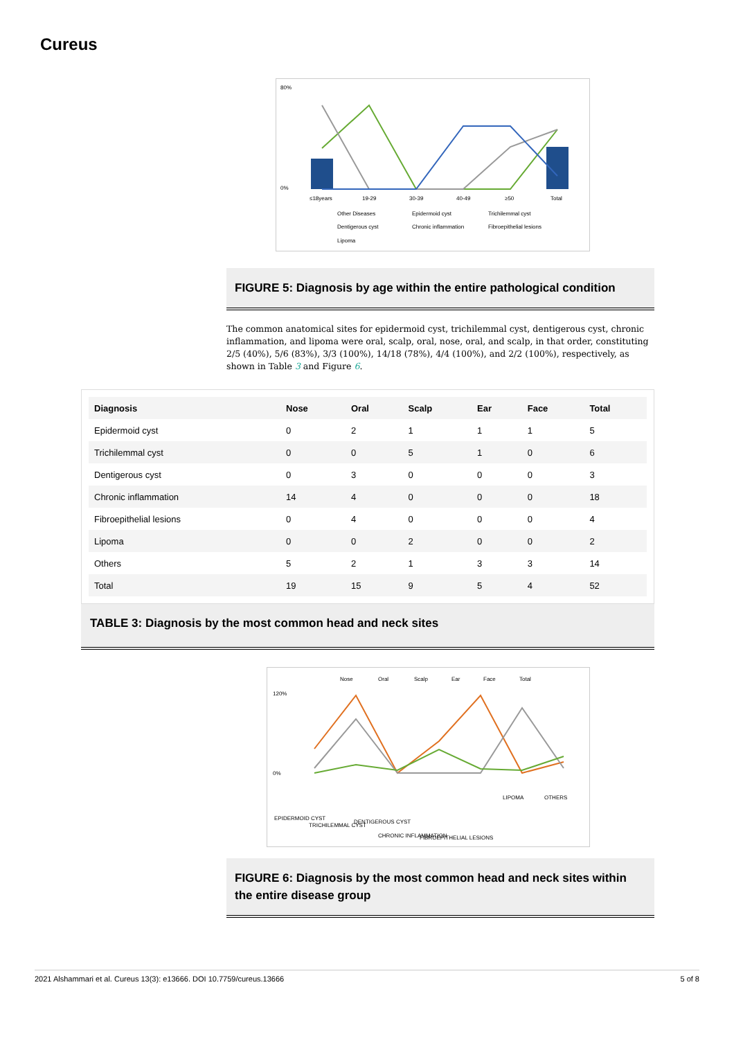Cureus
80%
0%
≤18years
19-29
30-39
40-49
≥50
Total
Other Diseases
Epidermoid cyst
Trichilemmal cyst
Dentigerous cyst
Chronic inflammation
Fibroepithelial lesions
Lipoma
FIGURE 5: Diagnosis by age within the entire pathological condition
The common anatomical sites for epidermoid cyst, trichilemmal cyst, dentigerous cyst, chronic inflammation, and lipoma were oral, scalp, oral, nose, oral, and scalp, in that order, constituting 2/5 (40%), 5/6 (83%), 3/3 (100%), 14/18 (78%), 4/4 (100%), and 2/2 (100%), respectively, as shown in Table 3 and Figure 6.
| Diagnosis | Nose | Oral | Scalp | Ear | Face | Total |
| --- | --- | --- | --- | --- | --- | --- |
| Epidermoid cyst | 0 | 2 | 1 | 1 | 1 | 5 |
| Trichilemmal cyst | 0 | 0 | 5 | 1 | 0 | 6 |
| Dentigerous cyst | 0 | 3 | 0 | 0 | 0 | 3 |
| Chronic inflammation | 14 | 4 | 0 | 0 | 0 | 18 |
| Fibroepithelial lesions | 0 | 4 | 0 | 0 | 0 | 4 |
| Lipoma | 0 | 0 | 2 | 0 | 0 | 2 |
| Others | 5 | 2 | 1 | 3 | 3 | 14 |
| Total | 19 | 15 | 9 | 5 | 4 | 52 |
TABLE 3: Diagnosis by the most common head and neck sites
Nose
Oral
Scalp
Ear
Face
Total
120%
0%
EPIDERMOID CYST
TRICHILEMMAL CYST
DENTIGEROUS CYST
CHRONIC INFLAMMATION
FIBROEPITHELIAL LESIONS
LIPOMA
OTHERS
FIGURE 6: Diagnosis by the most common head and neck sites within the entire disease group
2021 Alshammari et al. Cureus 13(3): e13666. DOI 10.7759/cureus.13666 5 of 8